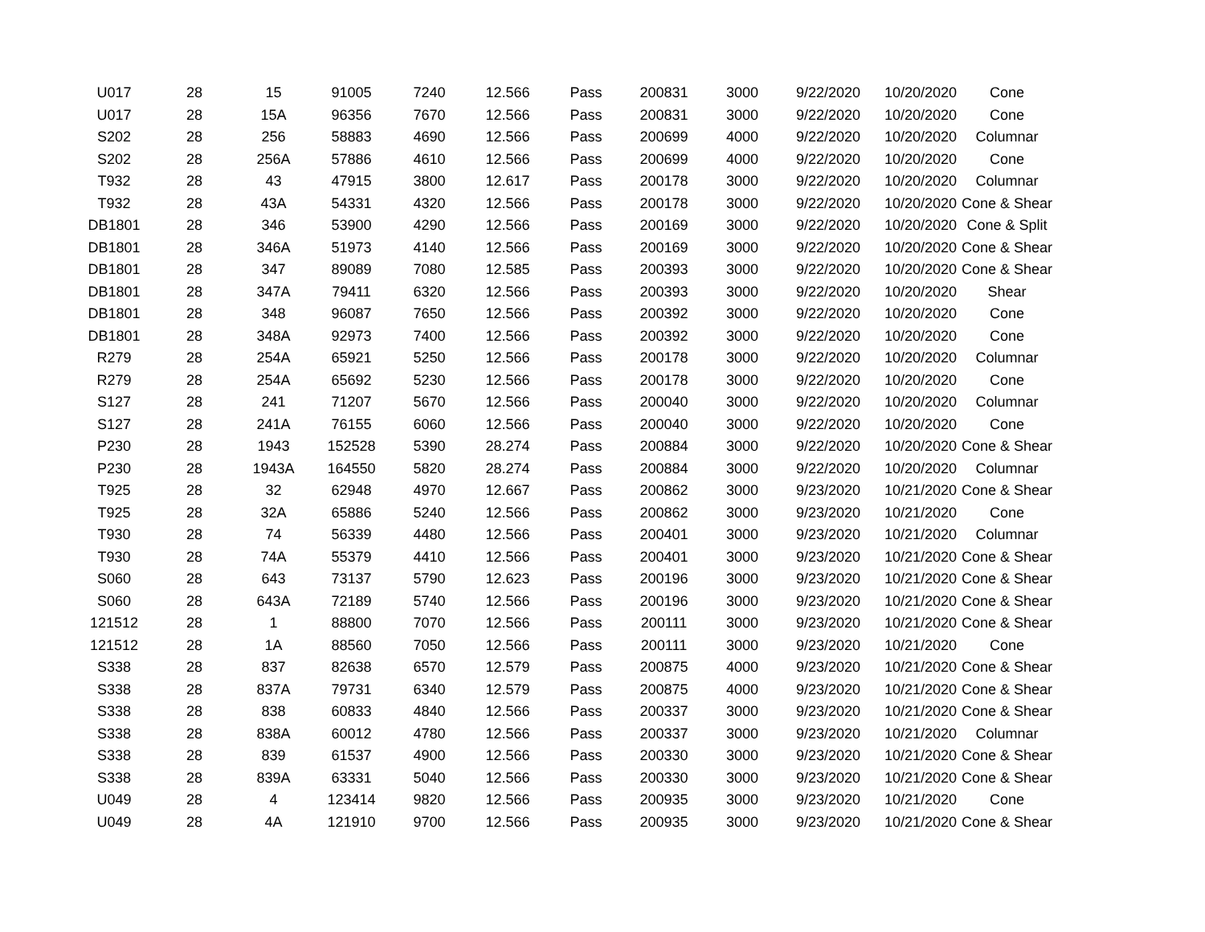| U017 | 28 | 15 | 91005 | 7240 | 12.566 | Pass | 200831 | 3000 | 9/22/2020 | 10/20/2020 | Cone |
| U017 | 28 | 15A | 96356 | 7670 | 12.566 | Pass | 200831 | 3000 | 9/22/2020 | 10/20/2020 | Cone |
| S202 | 28 | 256 | 58883 | 4690 | 12.566 | Pass | 200699 | 4000 | 9/22/2020 | 10/20/2020 | Columnar |
| S202 | 28 | 256A | 57886 | 4610 | 12.566 | Pass | 200699 | 4000 | 9/22/2020 | 10/20/2020 | Cone |
| T932 | 28 | 43 | 47915 | 3800 | 12.617 | Pass | 200178 | 3000 | 9/22/2020 | 10/20/2020 | Columnar |
| T932 | 28 | 43A | 54331 | 4320 | 12.566 | Pass | 200178 | 3000 | 9/22/2020 | 10/20/2020 | Cone & Shear |
| DB1801 | 28 | 346 | 53900 | 4290 | 12.566 | Pass | 200169 | 3000 | 9/22/2020 | 10/20/2020 | Cone & Split |
| DB1801 | 28 | 346A | 51973 | 4140 | 12.566 | Pass | 200169 | 3000 | 9/22/2020 | 10/20/2020 | Cone & Shear |
| DB1801 | 28 | 347 | 89089 | 7080 | 12.585 | Pass | 200393 | 3000 | 9/22/2020 | 10/20/2020 | Cone & Shear |
| DB1801 | 28 | 347A | 79411 | 6320 | 12.566 | Pass | 200393 | 3000 | 9/22/2020 | 10/20/2020 | Shear |
| DB1801 | 28 | 348 | 96087 | 7650 | 12.566 | Pass | 200392 | 3000 | 9/22/2020 | 10/20/2020 | Cone |
| DB1801 | 28 | 348A | 92973 | 7400 | 12.566 | Pass | 200392 | 3000 | 9/22/2020 | 10/20/2020 | Cone |
| R279 | 28 | 254A | 65921 | 5250 | 12.566 | Pass | 200178 | 3000 | 9/22/2020 | 10/20/2020 | Columnar |
| R279 | 28 | 254A | 65692 | 5230 | 12.566 | Pass | 200178 | 3000 | 9/22/2020 | 10/20/2020 | Cone |
| S127 | 28 | 241 | 71207 | 5670 | 12.566 | Pass | 200040 | 3000 | 9/22/2020 | 10/20/2020 | Columnar |
| S127 | 28 | 241A | 76155 | 6060 | 12.566 | Pass | 200040 | 3000 | 9/22/2020 | 10/20/2020 | Cone |
| P230 | 28 | 1943 | 152528 | 5390 | 28.274 | Pass | 200884 | 3000 | 9/22/2020 | 10/20/2020 | Cone & Shear |
| P230 | 28 | 1943A | 164550 | 5820 | 28.274 | Pass | 200884 | 3000 | 9/22/2020 | 10/20/2020 | Columnar |
| T925 | 28 | 32 | 62948 | 4970 | 12.667 | Pass | 200862 | 3000 | 9/23/2020 | 10/21/2020 | Cone & Shear |
| T925 | 28 | 32A | 65886 | 5240 | 12.566 | Pass | 200862 | 3000 | 9/23/2020 | 10/21/2020 | Cone |
| T930 | 28 | 74 | 56339 | 4480 | 12.566 | Pass | 200401 | 3000 | 9/23/2020 | 10/21/2020 | Columnar |
| T930 | 28 | 74A | 55379 | 4410 | 12.566 | Pass | 200401 | 3000 | 9/23/2020 | 10/21/2020 | Cone & Shear |
| S060 | 28 | 643 | 73137 | 5790 | 12.623 | Pass | 200196 | 3000 | 9/23/2020 | 10/21/2020 | Cone & Shear |
| S060 | 28 | 643A | 72189 | 5740 | 12.566 | Pass | 200196 | 3000 | 9/23/2020 | 10/21/2020 | Cone & Shear |
| 121512 | 28 | 1 | 88800 | 7070 | 12.566 | Pass | 200111 | 3000 | 9/23/2020 | 10/21/2020 | Cone & Shear |
| 121512 | 28 | 1A | 88560 | 7050 | 12.566 | Pass | 200111 | 3000 | 9/23/2020 | 10/21/2020 | Cone |
| S338 | 28 | 837 | 82638 | 6570 | 12.579 | Pass | 200875 | 4000 | 9/23/2020 | 10/21/2020 | Cone & Shear |
| S338 | 28 | 837A | 79731 | 6340 | 12.579 | Pass | 200875 | 4000 | 9/23/2020 | 10/21/2020 | Cone & Shear |
| S338 | 28 | 838 | 60833 | 4840 | 12.566 | Pass | 200337 | 3000 | 9/23/2020 | 10/21/2020 | Cone & Shear |
| S338 | 28 | 838A | 60012 | 4780 | 12.566 | Pass | 200337 | 3000 | 9/23/2020 | 10/21/2020 | Columnar |
| S338 | 28 | 839 | 61537 | 4900 | 12.566 | Pass | 200330 | 3000 | 9/23/2020 | 10/21/2020 | Cone & Shear |
| S338 | 28 | 839A | 63331 | 5040 | 12.566 | Pass | 200330 | 3000 | 9/23/2020 | 10/21/2020 | Cone & Shear |
| U049 | 28 | 4 | 123414 | 9820 | 12.566 | Pass | 200935 | 3000 | 9/23/2020 | 10/21/2020 | Cone |
| U049 | 28 | 4A | 121910 | 9700 | 12.566 | Pass | 200935 | 3000 | 9/23/2020 | 10/21/2020 | Cone & Shear |